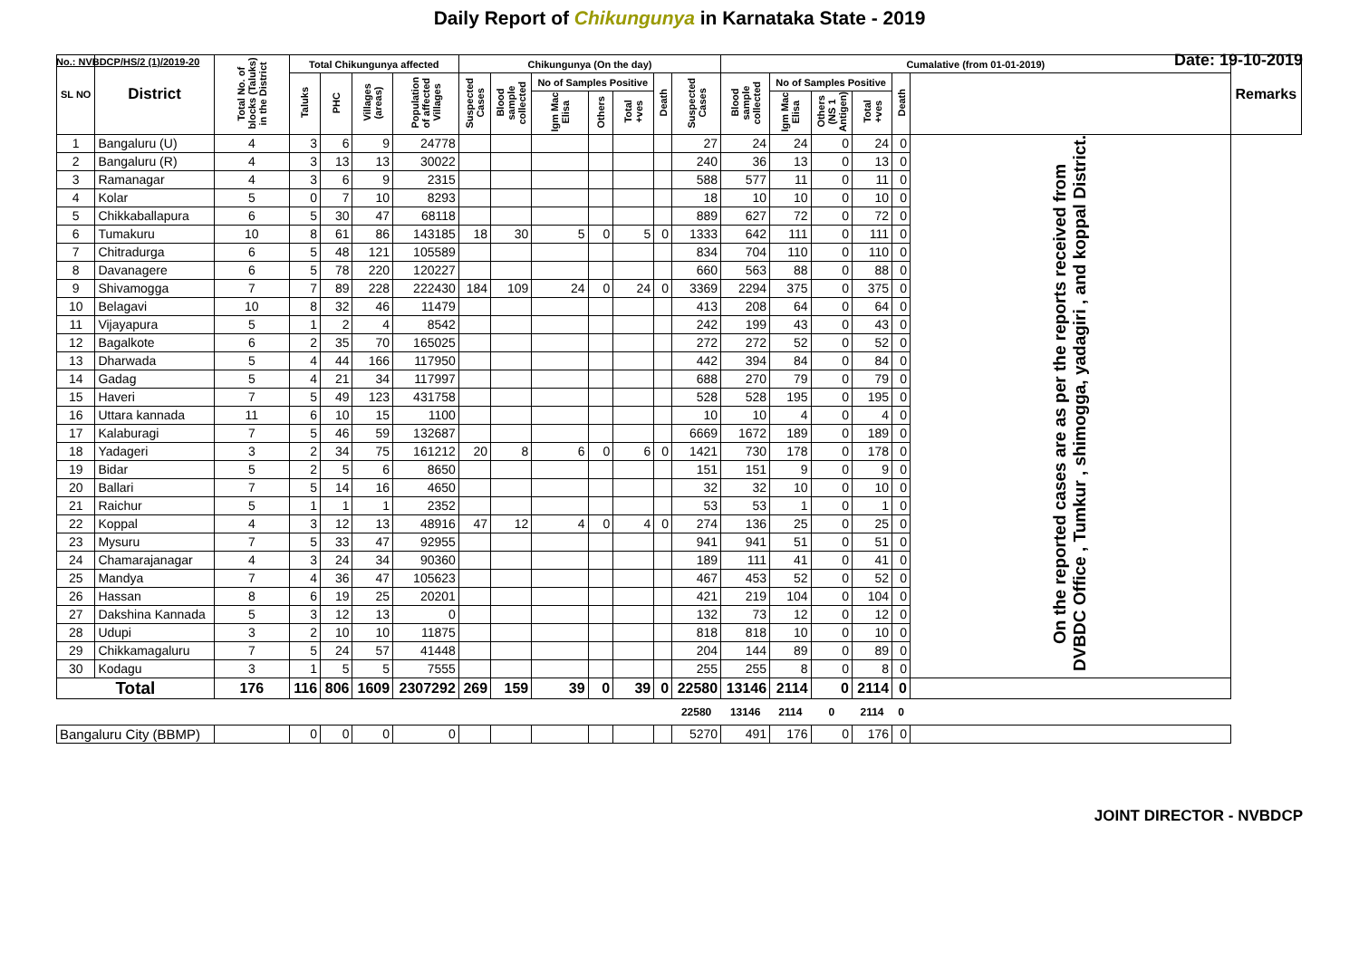Daily Report of Chikungunya in Karnataka State - 2019
No.: NVBDCP/HS/2 (1)/2019-20 Date: 19-10-2019
| SL NO | District | Total No. of blocks (Taluks) in the District | Total Chikungunya affected | | | | Chikungunya (On the day) | | | | | | | Cumalative (from 01-01-2019) | | | | | | Remarks |
| --- | --- | --- | --- | --- | --- | --- | --- | --- | --- | --- | --- | --- | --- | --- | --- | --- | --- | --- | --- | --- |
| | | | Taluks | PHC | Villages (areas) | Population of affected Villages | Suspected Cases | Blood sample collected | No of Samples Positive | | | Death | Suspected Cases | Blood sample collected | No of Samples Positive | | | Death | | |
| | | | | | | | | | Igm Mac Elisa | Others | Total +ves | | | | Igm Mac Elisa | Others (NS 1 Antigen) | Total +ves | | | |
| 1 | Bangaluru (U) | 4 | 3 | 6 | 9 | 24778 | | | | | | | 27 | 24 | 24 | 0 | 24 | 0 | On the reported cases are as per the reports received from DVBDC Office , Tumkur , shimogga, yadagiri , and koppal District. | |
| 2 | Bangaluru (R) | 4 | 3 | 13 | 13 | 30022 | | | | | | | 240 | 36 | 13 | 0 | 13 | 0 | | |
| 3 | Ramanagar | 4 | 3 | 6 | 9 | 2315 | | | | | | | 588 | 577 | 11 | 0 | 11 | 0 | | |
| 4 | Kolar | 5 | 0 | 7 | 10 | 8293 | | | | | | | 18 | 10 | 10 | 0 | 10 | 0 | | |
| 5 | Chikkaballapura | 6 | 5 | 30 | 47 | 68118 | | | | | | | 889 | 627 | 72 | 0 | 72 | 0 | | |
| 6 | Tumakuru | 10 | 8 | 61 | 86 | 143185 | 18 | 30 | 5 | 0 | 5 | 0 | 1333 | 642 | 111 | 0 | 111 | 0 | | |
| 7 | Chitradurga | 6 | 5 | 48 | 121 | 105589 | | | | | | | 834 | 704 | 110 | 0 | 110 | 0 | | |
| 8 | Davanagere | 6 | 5 | 78 | 220 | 120227 | | | | | | | 660 | 563 | 88 | 0 | 88 | 0 | | |
| 9 | Shivamogga | 7 | 7 | 89 | 228 | 222430 | 184 | 109 | 24 | 0 | 24 | 0 | 3369 | 2294 | 375 | 0 | 375 | 0 | | |
| 10 | Belagavi | 10 | 8 | 32 | 46 | 11479 | | | | | | | 413 | 208 | 64 | 0 | 64 | 0 | | |
| 11 | Vijayapura | 5 | 1 | 2 | 4 | 8542 | | | | | | | 242 | 199 | 43 | 0 | 43 | 0 | | |
| 12 | Bagalkote | 6 | 2 | 35 | 70 | 165025 | | | | | | | 272 | 272 | 52 | 0 | 52 | 0 | | |
| 13 | Dharwada | 5 | 4 | 44 | 166 | 117950 | | | | | | | 442 | 394 | 84 | 0 | 84 | 0 | | |
| 14 | Gadag | 5 | 4 | 21 | 34 | 117997 | | | | | | | 688 | 270 | 79 | 0 | 79 | 0 | | |
| 15 | Haveri | 7 | 5 | 49 | 123 | 431758 | | | | | | | 528 | 528 | 195 | 0 | 195 | 0 | | |
| 16 | Uttara kannada | 11 | 6 | 10 | 15 | 1100 | | | | | | | 10 | 10 | 4 | 0 | 4 | 0 | | |
| 17 | Kalaburagi | 7 | 5 | 46 | 59 | 132687 | | | | | | | 6669 | 1672 | 189 | 0 | 189 | 0 | | |
| 18 | Yadageri | 3 | 2 | 34 | 75 | 161212 | 20 | 8 | 6 | 0 | 6 | 0 | 1421 | 730 | 178 | 0 | 178 | 0 | | |
| 19 | Bidar | 5 | 2 | 5 | 6 | 8650 | | | | | | | 151 | 151 | 9 | 0 | 9 | 0 | | |
| 20 | Ballari | 7 | 5 | 14 | 16 | 4650 | | | | | | | 32 | 32 | 10 | 0 | 10 | 0 | | |
| 21 | Raichur | 5 | 1 | 1 | 1 | 2352 | | | | | | | 53 | 53 | 1 | 0 | 1 | 0 | | |
| 22 | Koppal | 4 | 3 | 12 | 13 | 48916 | 47 | 12 | 4 | 0 | 4 | 0 | 274 | 136 | 25 | 0 | 25 | 0 | | |
| 23 | Mysuru | 7 | 5 | 33 | 47 | 92955 | | | | | | | 941 | 941 | 51 | 0 | 51 | 0 | | |
| 24 | Chamarajanagar | 4 | 3 | 24 | 34 | 90360 | | | | | | | 189 | 111 | 41 | 0 | 41 | 0 | | |
| 25 | Mandya | 7 | 4 | 36 | 47 | 105623 | | | | | | | 467 | 453 | 52 | 0 | 52 | 0 | | |
| 26 | Hassan | 8 | 6 | 19 | 25 | 20201 | | | | | | | 421 | 219 | 104 | 0 | 104 | 0 | | |
| 27 | Dakshina Kannada | 5 | 3 | 12 | 13 | 0 | | | | | | | 132 | 73 | 12 | 0 | 12 | 0 | | |
| 28 | Udupi | 3 | 2 | 10 | 10 | 11875 | | | | | | | 818 | 818 | 10 | 0 | 10 | 0 | | |
| 29 | Chikkamagaluru | 7 | 5 | 24 | 57 | 41448 | | | | | | | 204 | 144 | 89 | 0 | 89 | 0 | | |
| 30 | Kodagu | 3 | 1 | 5 | 5 | 7555 | | | | | | | 255 | 255 | 8 | 0 | 8 | 0 | | |
| Total | | 176 | 116 | 806 | 1609 | 2307292 | 269 | 159 | 39 | 0 | 39 | 0 | 22580 | 13146 | 2114 | 0 | 2114 | 0 | | |
| | | | | | | | | | | | | | 22580 | 13146 | 2114 | 0 | 2114 | 0 | | |
| Bangaluru City (BBMP) | | | 0 | 0 | 0 | 0 | | | | | | | 5270 | 491 | 176 | 0 | 176 | 0 | | |
JOINT DIRECTOR - NVBDCP